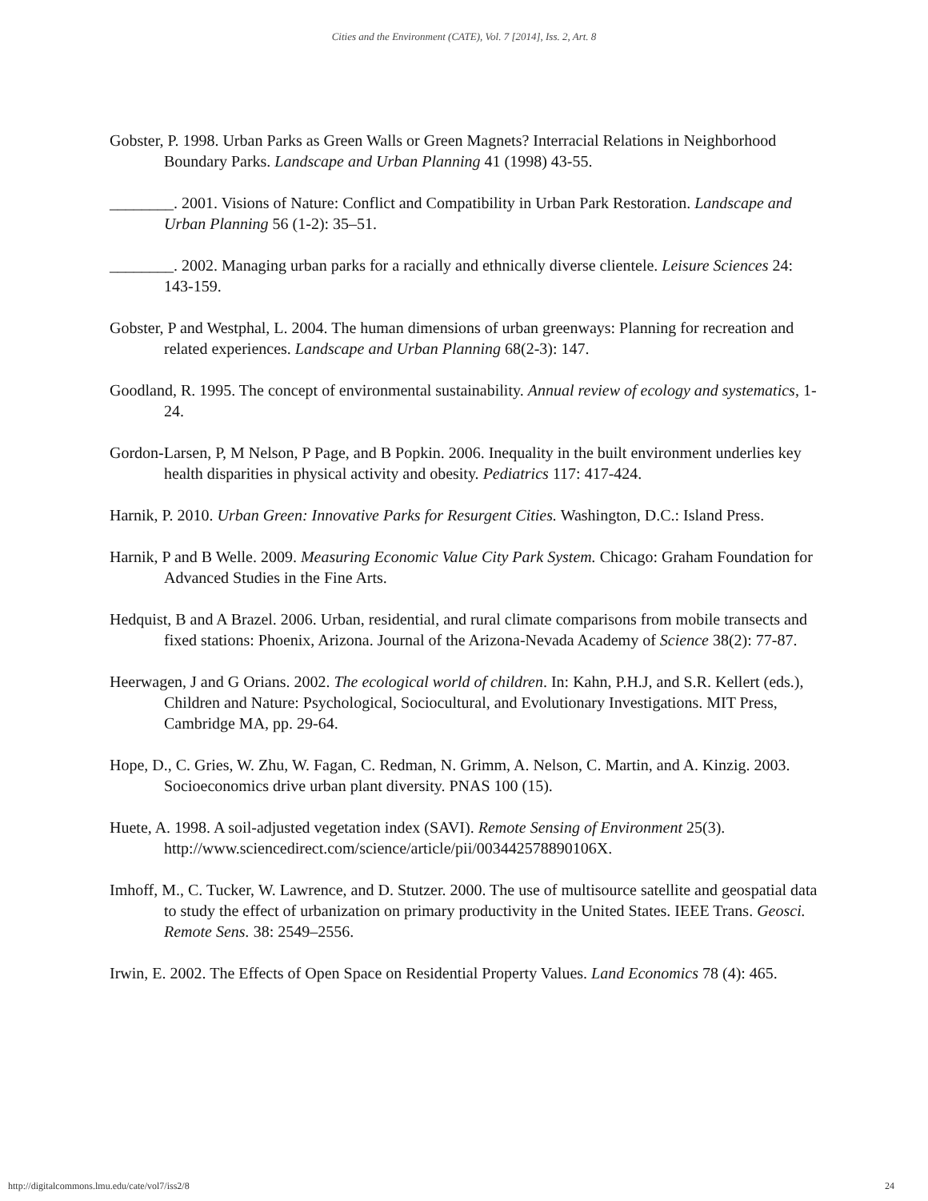Cities and the Environment (CATE), Vol. 7 [2014], Iss. 2, Art. 8
Gobster, P. 1998. Urban Parks as Green Walls or Green Magnets? Interracial Relations in Neighborhood Boundary Parks. Landscape and Urban Planning 41 (1998) 43-55.
________. 2001. Visions of Nature: Conflict and Compatibility in Urban Park Restoration. Landscape and Urban Planning 56 (1-2): 35–51.
________. 2002. Managing urban parks for a racially and ethnically diverse clientele. Leisure Sciences 24: 143-159.
Gobster, P and Westphal, L. 2004. The human dimensions of urban greenways: Planning for recreation and related experiences. Landscape and Urban Planning 68(2-3): 147.
Goodland, R. 1995. The concept of environmental sustainability. Annual review of ecology and systematics, 1-24.
Gordon-Larsen, P, M Nelson, P Page, and B Popkin. 2006. Inequality in the built environment underlies key health disparities in physical activity and obesity. Pediatrics 117: 417-424.
Harnik, P. 2010. Urban Green: Innovative Parks for Resurgent Cities. Washington, D.C.: Island Press.
Harnik, P and B Welle. 2009. Measuring Economic Value City Park System. Chicago: Graham Foundation for Advanced Studies in the Fine Arts.
Hedquist, B and A Brazel. 2006. Urban, residential, and rural climate comparisons from mobile transects and fixed stations: Phoenix, Arizona. Journal of the Arizona-Nevada Academy of Science 38(2): 77-87.
Heerwagen, J and G Orians. 2002. The ecological world of children. In: Kahn, P.H.J, and S.R. Kellert (eds.), Children and Nature: Psychological, Sociocultural, and Evolutionary Investigations. MIT Press, Cambridge MA, pp. 29-64.
Hope, D., C. Gries, W. Zhu, W. Fagan, C. Redman, N. Grimm, A. Nelson, C. Martin, and A. Kinzig. 2003. Socioeconomics drive urban plant diversity. PNAS 100 (15).
Huete, A. 1998. A soil-adjusted vegetation index (SAVI). Remote Sensing of Environment 25(3). http://www.sciencedirect.com/science/article/pii/003442578890106X.
Imhoff, M., C. Tucker, W. Lawrence, and D. Stutzer. 2000. The use of multisource satellite and geospatial data to study the effect of urbanization on primary productivity in the United States. IEEE Trans. Geosci. Remote Sens. 38: 2549–2556.
Irwin, E. 2002. The Effects of Open Space on Residential Property Values. Land Economics 78 (4): 465.
http://digitalcommons.lmu.edu/cate/vol7/iss2/8 24